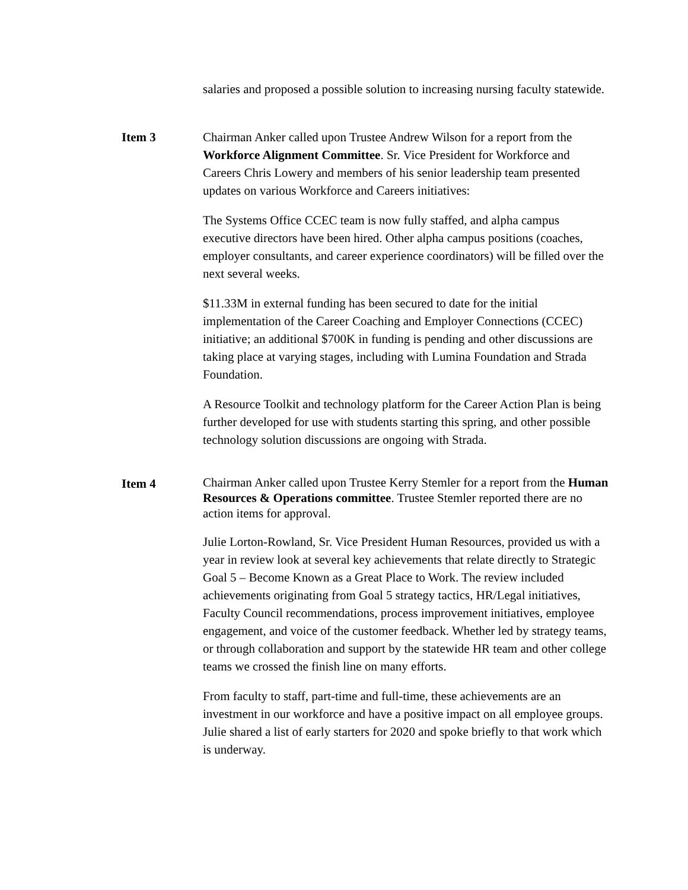salaries and proposed a possible solution to increasing nursing faculty statewide.
Item 3 Chairman Anker called upon Trustee Andrew Wilson for a report from the Workforce Alignment Committee. Sr. Vice President for Workforce and Careers Chris Lowery and members of his senior leadership team presented updates on various Workforce and Careers initiatives:
The Systems Office CCEC team is now fully staffed, and alpha campus executive directors have been hired. Other alpha campus positions (coaches, employer consultants, and career experience coordinators) will be filled over the next several weeks.
$11.33M in external funding has been secured to date for the initial implementation of the Career Coaching and Employer Connections (CCEC) initiative; an additional $700K in funding is pending and other discussions are taking place at varying stages, including with Lumina Foundation and Strada Foundation.
A Resource Toolkit and technology platform for the Career Action Plan is being further developed for use with students starting this spring, and other possible technology solution discussions are ongoing with Strada.
Item 4
Chairman Anker called upon Trustee Kerry Stemler for a report from the Human Resources & Operations committee. Trustee Stemler reported there are no action items for approval.
Julie Lorton-Rowland, Sr. Vice President Human Resources, provided us with a year in review look at several key achievements that relate directly to Strategic Goal 5 – Become Known as a Great Place to Work. The review included achievements originating from Goal 5 strategy tactics, HR/Legal initiatives, Faculty Council recommendations, process improvement initiatives, employee engagement, and voice of the customer feedback. Whether led by strategy teams, or through collaboration and support by the statewide HR team and other college teams we crossed the finish line on many efforts.
From faculty to staff, part-time and full-time, these achievements are an investment in our workforce and have a positive impact on all employee groups. Julie shared a list of early starters for 2020 and spoke briefly to that work which is underway.